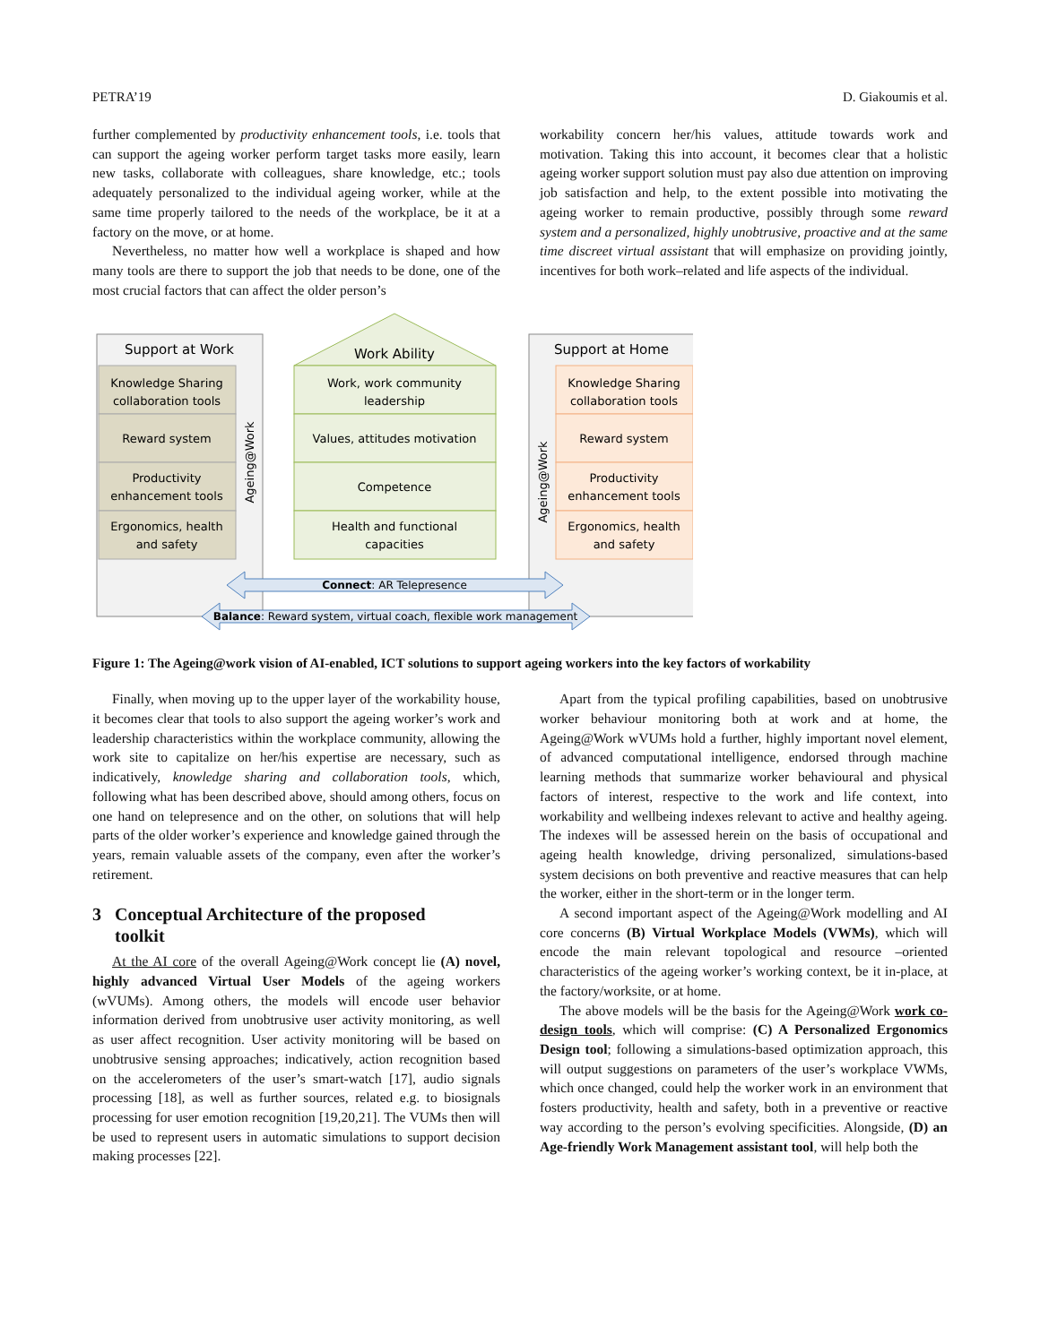PETRA’19 D. Giakoumis et al.
further complemented by productivity enhancement tools, i.e. tools that can support the ageing worker perform target tasks more easily, learn new tasks, collaborate with colleagues, share knowledge, etc.; tools adequately personalized to the individual ageing worker, while at the same time properly tailored to the needs of the workplace, be it at a factory on the move, or at home.
Nevertheless, no matter how well a workplace is shaped and how many tools are there to support the job that needs to be done, one of the most crucial factors that can affect the older person’s
workability concern her/his values, attitude towards work and motivation. Taking this into account, it becomes clear that a holistic ageing worker support solution must pay also due attention on improving job satisfaction and help, to the extent possible into motivating the ageing worker to remain productive, possibly through some reward system and a personalized, highly unobtrusive, proactive and at the same time discreet virtual assistant that will emphasize on providing jointly, incentives for both work–related and life aspects of the individual.
Support at Work
Support at Home
Work Ability
Knowledge Sharing
collaboration tools
Reward system
Productivity
enhancement tools
Ergonomics, health
and safety
Work, work community
leadership
Values, attitudes motivation
Competence
Health and functional
capacities
Knowledge Sharing
collaboration tools
Reward system
Productivity
enhancement tools
Ergonomics, health
and safety
Ageing@Work
Ageing@Work
Connect: AR Telepresence
Balance: Reward system, virtual coach, flexible work management
Figure 1: The Ageing@work vision of AI-enabled, ICT solutions to support ageing workers into the key factors of workability
Finally, when moving up to the upper layer of the workability house, it becomes clear that tools to also support the ageing worker’s work and leadership characteristics within the workplace community, allowing the work site to capitalize on her/his expertise are necessary, such as indicatively, knowledge sharing and collaboration tools, which, following what has been described above, should among others, focus on one hand on telepresence and on the other, on solutions that will help parts of the older worker’s experience and knowledge gained through the years, remain valuable assets of the company, even after the worker’s retirement.
3 Conceptual Architecture of the proposed
toolkit
At the AI core of the overall Ageing@Work concept lie (A) novel, highly advanced Virtual User Models of the ageing workers (wVUMs). Among others, the models will encode user behavior information derived from unobtrusive user activity monitoring, as well as user affect recognition. User activity monitoring will be based on unobtrusive sensing approaches; indicatively, action recognition based on the accelerometers of the user’s smart-watch [17], audio signals processing [18], as well as further sources, related e.g. to biosignals processing for user emotion recognition [19,20,21]. The VUMs then will be used to represent users in automatic simulations to support decision making processes [22].
Apart from the typical profiling capabilities, based on unobtrusive worker behaviour monitoring both at work and at home, the Ageing@Work wVUMs hold a further, highly important novel element, of advanced computational intelligence, endorsed through machine learning methods that summarize worker behavioural and physical factors of interest, respective to the work and life context, into workability and wellbeing indexes relevant to active and healthy ageing. The indexes will be assessed herein on the basis of occupational and ageing health knowledge, driving personalized, simulations-based system decisions on both preventive and reactive measures that can help the worker, either in the short-term or in the longer term.
A second important aspect of the Ageing@Work modelling and AI core concerns (B) Virtual Workplace Models (VWMs), which will encode the main relevant topological and resource –oriented characteristics of the ageing worker’s working context, be it in-place, at the factory/worksite, or at home.
The above models will be the basis for the Ageing@Work work co-design tools, which will comprise: (C) A Personalized Ergonomics Design tool; following a simulations-based optimization approach, this will output suggestions on parameters of the user’s workplace VWMs, which once changed, could help the worker work in an environment that fosters productivity, health and safety, both in a preventive or reactive way according to the person’s evolving specificities. Alongside, (D) an Age-friendly Work Management assistant tool, will help both the